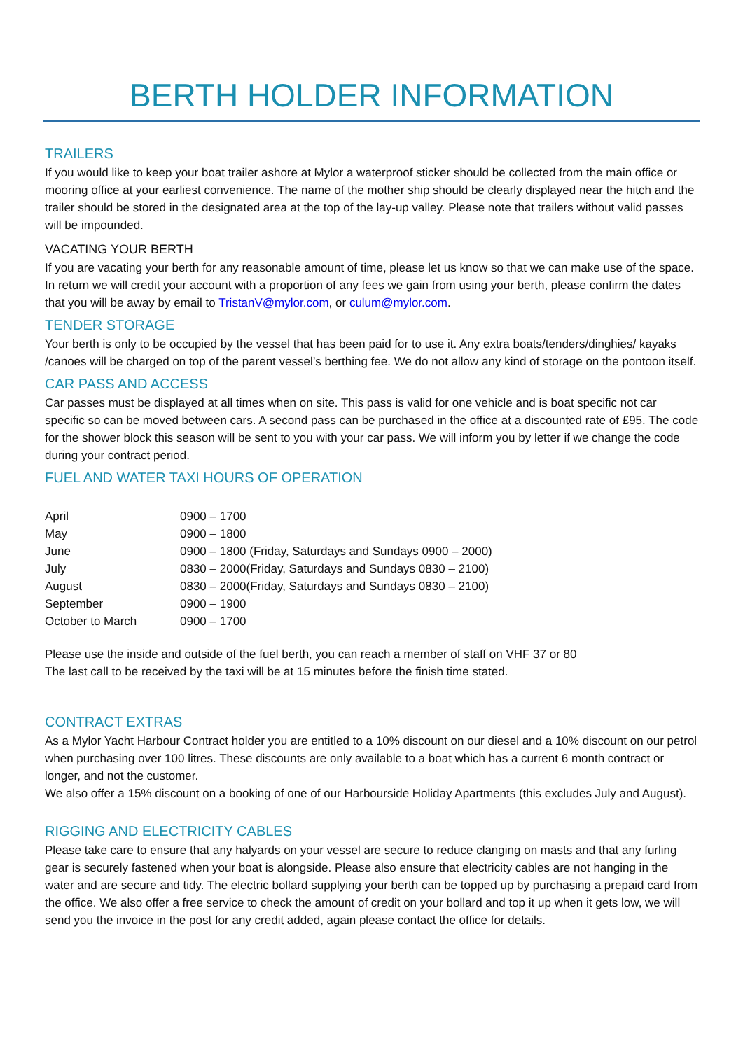BERTH HOLDER INFORMATION
TRAILERS
If you would like to keep your boat trailer ashore at Mylor a waterproof sticker should be collected from the main office or mooring office at your earliest convenience. The name of the mother ship should be clearly displayed near the hitch and the trailer should be stored in the designated area at the top of the lay-up valley. Please note that trailers without valid passes will be impounded.
VACATING YOUR BERTH
If you are vacating your berth for any reasonable amount of time, please let us know so that we can make use of the space. In return we will credit your account with a proportion of any fees we gain from using your berth, please confirm the dates that you will be away by email to TristanV@mylor.com, or culum@mylor.com.
TENDER STORAGE
Your berth is only to be occupied by the vessel that has been paid for to use it. Any extra boats/tenders/dinghies/ kayaks /canoes will be charged on top of the parent vessel’s berthing fee. We do not allow any kind of storage on the pontoon itself.
CAR PASS AND ACCESS
Car passes must be displayed at all times when on site. This pass is valid for one vehicle and is boat specific not car specific so can be moved between cars. A second pass can be purchased in the office at a discounted rate of £95. The code for the shower block this season will be sent to you with your car pass. We will inform you by letter if we change the code during your contract period.
FUEL AND WATER TAXI HOURS OF OPERATION
| April | 0900 – 1700 |
| May | 0900 – 1800 |
| June | 0900 – 1800 (Friday, Saturdays and Sundays 0900 – 2000) |
| July | 0830 – 2000(Friday, Saturdays and Sundays 0830 – 2100) |
| August | 0830 – 2000(Friday, Saturdays and Sundays 0830 – 2100) |
| September | 0900 – 1900 |
| October to March | 0900 – 1700 |
Please use the inside and outside of the fuel berth, you can reach a member of staff on VHF 37 or 80
The last call to be received by the taxi will be at 15 minutes before the finish time stated.
CONTRACT EXTRAS
As a Mylor Yacht Harbour Contract holder you are entitled to a 10% discount on our diesel and a 10% discount on our petrol when purchasing over 100 litres. These discounts are only available to a boat which has a current 6 month contract or longer, and not the customer.
We also offer a 15% discount on a booking of one of our Harbourside Holiday Apartments (this excludes July and August).
RIGGING AND ELECTRICITY CABLES
Please take care to ensure that any halyards on your vessel are secure to reduce clanging on masts and that any furling gear is securely fastened when your boat is alongside. Please also ensure that electricity cables are not hanging in the water and are secure and tidy. The electric bollard supplying your berth can be topped up by purchasing a prepaid card from the office. We also offer a free service to check the amount of credit on your bollard and top it up when it gets low, we will send you the invoice in the post for any credit added, again please contact the office for details.